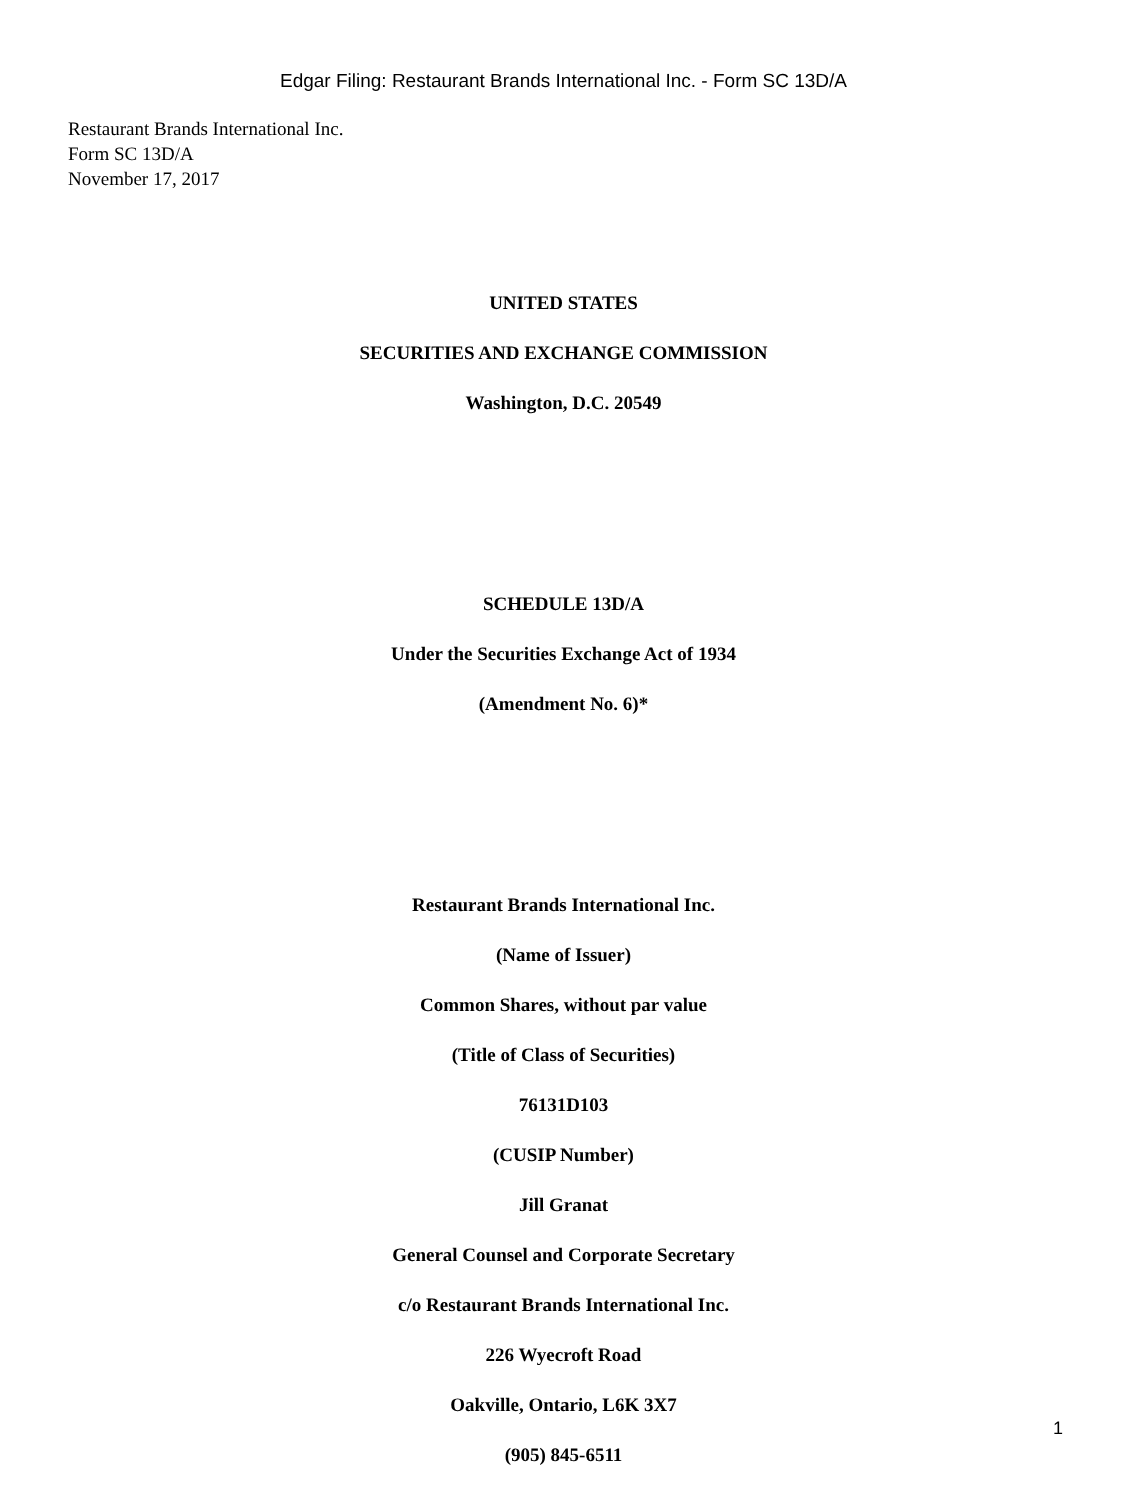Edgar Filing: Restaurant Brands International Inc. - Form SC 13D/A
Restaurant Brands International Inc.
Form SC 13D/A
November 17, 2017
UNITED STATES
SECURITIES AND EXCHANGE COMMISSION
Washington, D.C. 20549
SCHEDULE 13D/A
Under the Securities Exchange Act of 1934
(Amendment No. 6)*
Restaurant Brands International Inc.
(Name of Issuer)
Common Shares, without par value
(Title of Class of Securities)
76131D103
(CUSIP Number)
Jill Granat
General Counsel and Corporate Secretary
c/o Restaurant Brands International Inc.
226 Wyecroft Road
Oakville, Ontario, L6K 3X7
(905) 845-6511
1